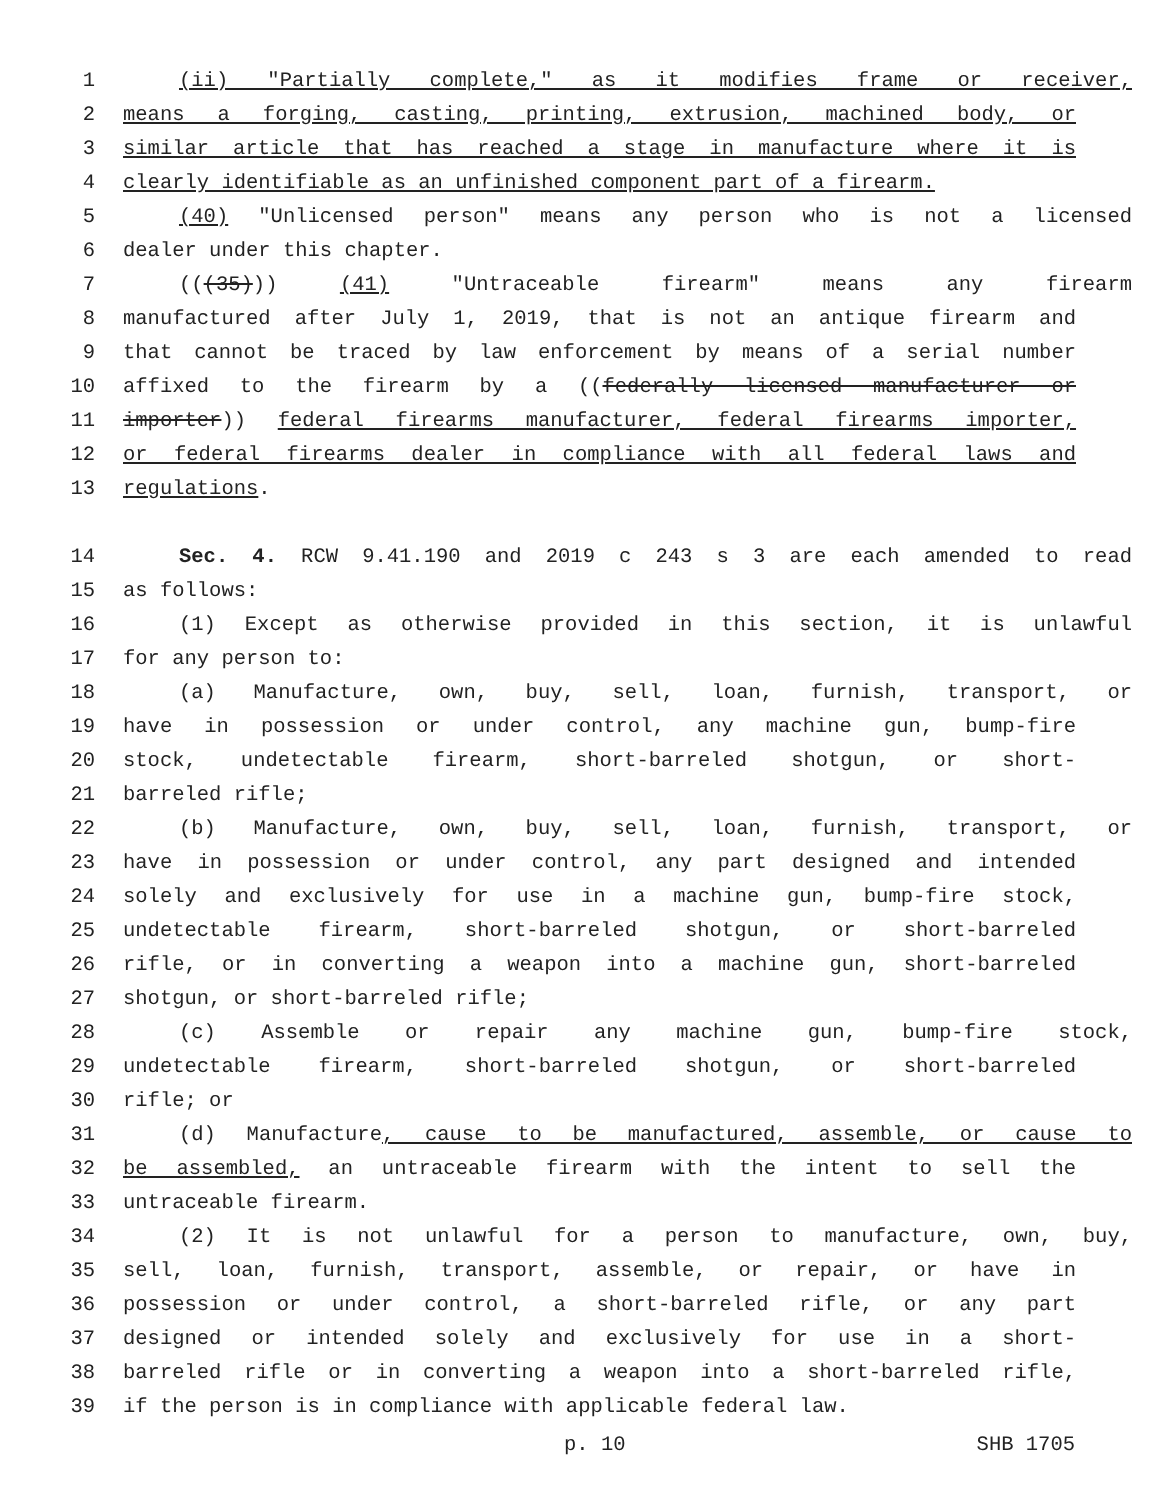1 (ii) "Partially complete," as it modifies frame or receiver,
2 means a forging, casting, printing, extrusion, machined body, or
3 similar article that has reached a stage in manufacture where it is
4 clearly identifiable as an unfinished component part of a firearm.
5 (40) "Unlicensed person" means any person who is not a licensed
6 dealer under this chapter.
7 (((35))) (41) "Untraceable firearm" means any firearm
8 manufactured after July 1, 2019, that is not an antique firearm and
9 that cannot be traced by law enforcement by means of a serial number
10 affixed to the firearm by a ((federally licensed manufacturer or
11 importer)) federal firearms manufacturer, federal firearms importer,
12 or federal firearms dealer in compliance with all federal laws and
13 regulations.
14 Sec. 4. RCW 9.41.190 and 2019 c 243 s 3 are each amended to read
15 as follows:
16 (1) Except as otherwise provided in this section, it is unlawful
17 for any person to:
18 (a) Manufacture, own, buy, sell, loan, furnish, transport, or
19 have in possession or under control, any machine gun, bump-fire
20 stock, undetectable firearm, short-barreled shotgun, or short-
21 barreled rifle;
22 (b) Manufacture, own, buy, sell, loan, furnish, transport, or
23 have in possession or under control, any part designed and intended
24 solely and exclusively for use in a machine gun, bump-fire stock,
25 undetectable firearm, short-barreled shotgun, or short-barreled
26 rifle, or in converting a weapon into a machine gun, short-barreled
27 shotgun, or short-barreled rifle;
28 (c) Assemble or repair any machine gun, bump-fire stock,
29 undetectable firearm, short-barreled shotgun, or short-barreled
30 rifle; or
31 (d) Manufacture, cause to be manufactured, assemble, or cause to
32 be assembled, an untraceable firearm with the intent to sell the
33 untraceable firearm.
34 (2) It is not unlawful for a person to manufacture, own, buy,
35 sell, loan, furnish, transport, assemble, or repair, or have in
36 possession or under control, a short-barreled rifle, or any part
37 designed or intended solely and exclusively for use in a short-
38 barreled rifle or in converting a weapon into a short-barreled rifle,
39 if the person is in compliance with applicable federal law.
p. 10 SHB 1705